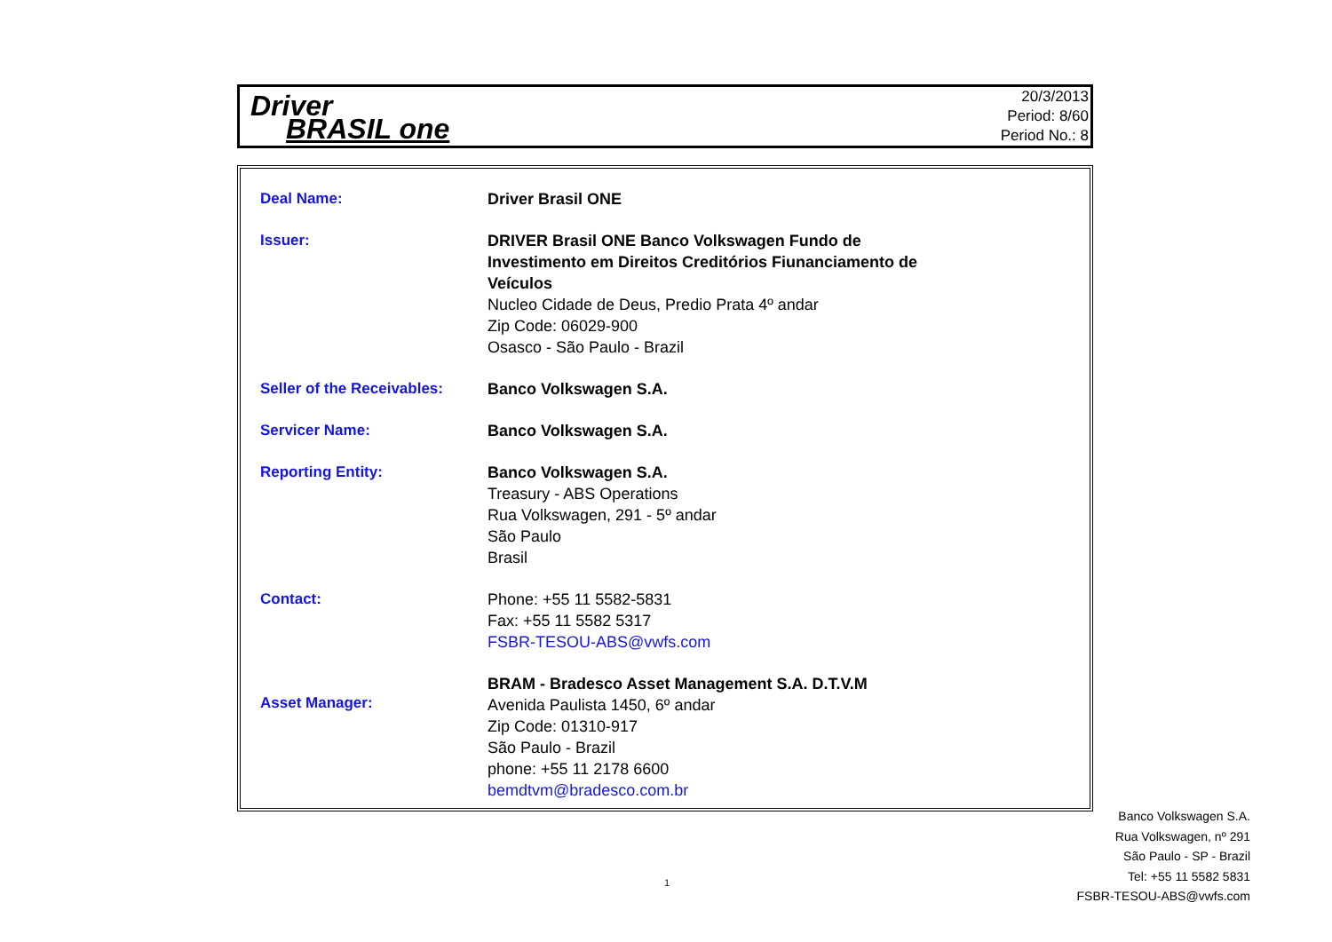Driver
BRASIL one
20/3/2013
Period: 8/60
Period No.: 8
| Deal Name: | Driver Brasil ONE |
| Issuer: | DRIVER Brasil ONE Banco Volkswagen Fundo de Investimento em Direitos Creditórios Fiunanciamento de Veículos Nucleo Cidade de Deus, Predio Prata 4º andar Zip Code: 06029-900 Osasco - São Paulo - Brazil |
| Seller of the Receivables: | Banco Volkswagen S.A. |
| Servicer Name: | Banco Volkswagen S.A. |
| Reporting Entity: | Banco Volkswagen S.A. Treasury - ABS Operations Rua Volkswagen, 291 - 5º andar São Paulo Brasil |
| Contact: | Phone: +55 11 5582-5831 Fax: +55 11 5582 5317 FSBR-TESOU-ABS@vwfs.com |
| Asset Manager: | BRAM - Bradesco Asset Management S.A. D.T.V.M Avenida Paulista 1450, 6º andar Zip Code: 01310-917 São Paulo - Brazil phone: +55 11 2178 6600 bemdtvm@bradesco.com.br |
Banco Volkswagen S.A.
Rua Volkswagen, nº 291
São Paulo - SP - Brazil
Tel: +55 11 5582 5831
FSBR-TESOU-ABS@vwfs.com
1